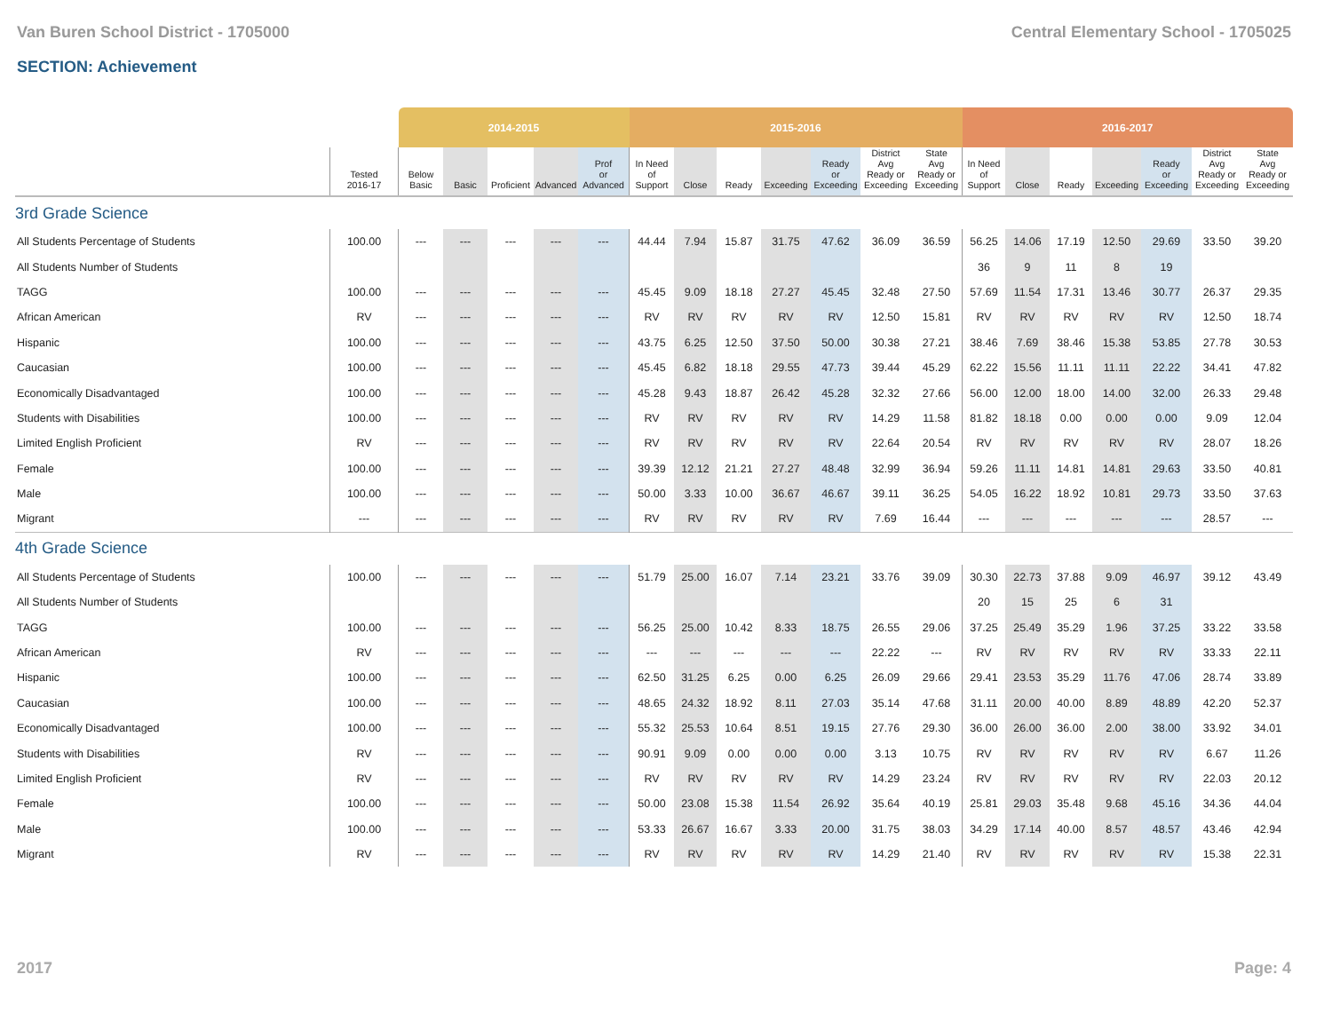Van Buren School District - 1705000 Central Elementary School - 1705025
SECTION: Achievement
| | | 2014-2015 | | | | | 2015-2016 | | | | | | | 2016-2017 | | | | | | |
| --- | --- | --- | --- | --- | --- | --- | --- | --- | --- | --- | --- | --- | --- | --- | --- | --- | --- | --- | --- | --- |
| | Tested 2016-17 | Below Basic | Basic | Proficient | Advanced | Prof or Advanced | In Need of Support | Close | Ready | Exceeding | Ready or Exceeding | District Avg Ready or Exceeding | State Avg Ready or Exceeding | In Need of Support | Close | Ready | Exceeding | Ready or Exceeding | District Avg Ready or Exceeding | State Avg Ready or Exceeding |
| 3rd Grade Science | | | | | | | | | | | | | | | | | | | | |
| All Students Percentage of Students | 100.00 | --- | --- | --- | --- | --- | 44.44 | 7.94 | 15.87 | 31.75 | 47.62 | 36.09 | 36.59 | 56.25 | 14.06 | 17.19 | 12.50 | 29.69 | 33.50 | 39.20 |
| All Students Number of Students | | | | | | | | | | | | | | 36 | 9 | 11 | 8 | 19 | | |
| TAGG | 100.00 | --- | --- | --- | --- | --- | 45.45 | 9.09 | 18.18 | 27.27 | 45.45 | 32.48 | 27.50 | 57.69 | 11.54 | 17.31 | 13.46 | 30.77 | 26.37 | 29.35 |
| African American | RV | --- | --- | --- | --- | --- | RV | RV | RV | RV | RV | 12.50 | 15.81 | RV | RV | RV | RV | RV | 12.50 | 18.74 |
| Hispanic | 100.00 | --- | --- | --- | --- | --- | 43.75 | 6.25 | 12.50 | 37.50 | 50.00 | 30.38 | 27.21 | 38.46 | 7.69 | 38.46 | 15.38 | 53.85 | 27.78 | 30.53 |
| Caucasian | 100.00 | --- | --- | --- | --- | --- | 45.45 | 6.82 | 18.18 | 29.55 | 47.73 | 39.44 | 45.29 | 62.22 | 15.56 | 11.11 | 11.11 | 22.22 | 34.41 | 47.82 |
| Economically Disadvantaged | 100.00 | --- | --- | --- | --- | --- | 45.28 | 9.43 | 18.87 | 26.42 | 45.28 | 32.32 | 27.66 | 56.00 | 12.00 | 18.00 | 14.00 | 32.00 | 26.33 | 29.48 |
| Students with Disabilities | 100.00 | --- | --- | --- | --- | --- | RV | RV | RV | RV | RV | 14.29 | 11.58 | 81.82 | 18.18 | 0.00 | 0.00 | 0.00 | 9.09 | 12.04 |
| Limited English Proficient | RV | --- | --- | --- | --- | --- | RV | RV | RV | RV | RV | 22.64 | 20.54 | RV | RV | RV | RV | RV | 28.07 | 18.26 |
| Female | 100.00 | --- | --- | --- | --- | --- | 39.39 | 12.12 | 21.21 | 27.27 | 48.48 | 32.99 | 36.94 | 59.26 | 11.11 | 14.81 | 14.81 | 29.63 | 33.50 | 40.81 |
| Male | 100.00 | --- | --- | --- | --- | --- | 50.00 | 3.33 | 10.00 | 36.67 | 46.67 | 39.11 | 36.25 | 54.05 | 16.22 | 18.92 | 10.81 | 29.73 | 33.50 | 37.63 |
| Migrant | --- | --- | --- | --- | --- | --- | RV | RV | RV | RV | RV | 7.69 | 16.44 | --- | --- | --- | --- | --- | 28.57 | --- |
| 4th Grade Science | | | | | | | | | | | | | | | | | | | | |
| All Students Percentage of Students | 100.00 | --- | --- | --- | --- | --- | 51.79 | 25.00 | 16.07 | 7.14 | 23.21 | 33.76 | 39.09 | 30.30 | 22.73 | 37.88 | 9.09 | 46.97 | 39.12 | 43.49 |
| All Students Number of Students | | | | | | | | | | | | | | 20 | 15 | 25 | 6 | 31 | | |
| TAGG | 100.00 | --- | --- | --- | --- | --- | 56.25 | 25.00 | 10.42 | 8.33 | 18.75 | 26.55 | 29.06 | 37.25 | 25.49 | 35.29 | 1.96 | 37.25 | 33.22 | 33.58 |
| African American | RV | --- | --- | --- | --- | --- | --- | --- | --- | --- | --- | 22.22 | --- | RV | RV | RV | RV | RV | 33.33 | 22.11 |
| Hispanic | 100.00 | --- | --- | --- | --- | --- | 62.50 | 31.25 | 6.25 | 0.00 | 6.25 | 26.09 | 29.66 | 29.41 | 23.53 | 35.29 | 11.76 | 47.06 | 28.74 | 33.89 |
| Caucasian | 100.00 | --- | --- | --- | --- | --- | 48.65 | 24.32 | 18.92 | 8.11 | 27.03 | 35.14 | 47.68 | 31.11 | 20.00 | 40.00 | 8.89 | 48.89 | 42.20 | 52.37 |
| Economically Disadvantaged | 100.00 | --- | --- | --- | --- | --- | 55.32 | 25.53 | 10.64 | 8.51 | 19.15 | 27.76 | 29.30 | 36.00 | 26.00 | 36.00 | 2.00 | 38.00 | 33.92 | 34.01 |
| Students with Disabilities | RV | --- | --- | --- | --- | --- | 90.91 | 9.09 | 0.00 | 0.00 | 0.00 | 3.13 | 10.75 | RV | RV | RV | RV | RV | 6.67 | 11.26 |
| Limited English Proficient | RV | --- | --- | --- | --- | --- | RV | RV | RV | RV | RV | 14.29 | 23.24 | RV | RV | RV | RV | RV | 22.03 | 20.12 |
| Female | 100.00 | --- | --- | --- | --- | --- | 50.00 | 23.08 | 15.38 | 11.54 | 26.92 | 35.64 | 40.19 | 25.81 | 29.03 | 35.48 | 9.68 | 45.16 | 34.36 | 44.04 |
| Male | 100.00 | --- | --- | --- | --- | --- | 53.33 | 26.67 | 16.67 | 3.33 | 20.00 | 31.75 | 38.03 | 34.29 | 17.14 | 40.00 | 8.57 | 48.57 | 43.46 | 42.94 |
| Migrant | RV | --- | --- | --- | --- | --- | RV | RV | RV | RV | RV | 14.29 | 21.40 | RV | RV | RV | RV | RV | 15.38 | 22.31 |
2017 Page: 4